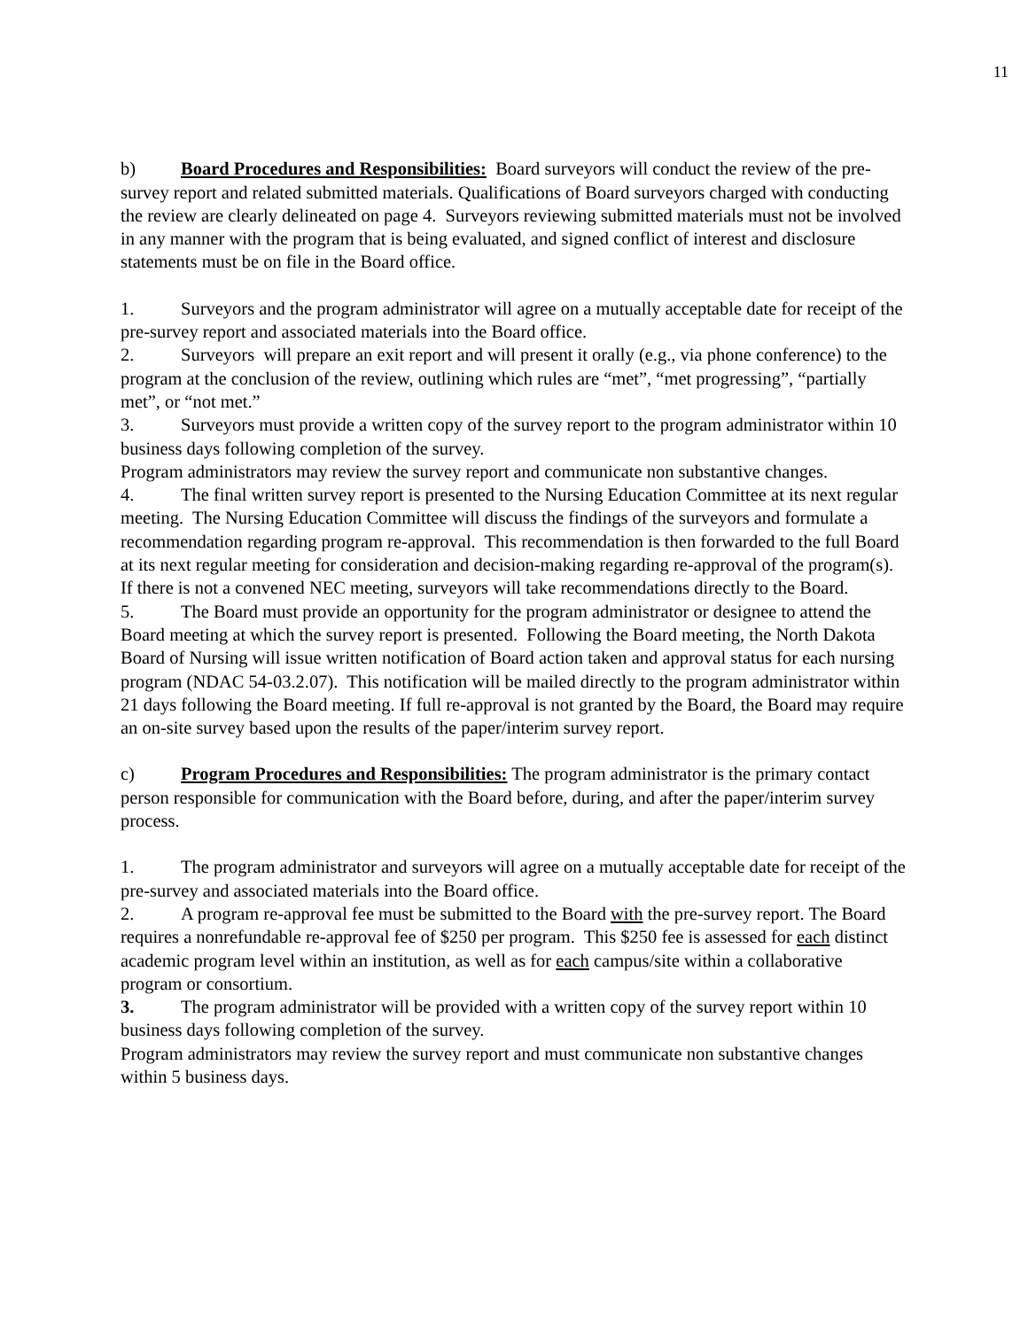11
b) Board Procedures and Responsibilities: Board surveyors will conduct the review of the pre-survey report and related submitted materials. Qualifications of Board surveyors charged with conducting the review are clearly delineated on page 4. Surveyors reviewing submitted materials must not be involved in any manner with the program that is being evaluated, and signed conflict of interest and disclosure statements must be on file in the Board office.
1. Surveyors and the program administrator will agree on a mutually acceptable date for receipt of the pre-survey report and associated materials into the Board office.
2. Surveyors will prepare an exit report and will present it orally (e.g., via phone conference) to the program at the conclusion of the review, outlining which rules are “met”, “met progressing”, “partially met”, or “not met.”
3. Surveyors must provide a written copy of the survey report to the program administrator within 10 business days following completion of the survey.
Program administrators may review the survey report and communicate non substantive changes.
4. The final written survey report is presented to the Nursing Education Committee at its next regular meeting. The Nursing Education Committee will discuss the findings of the surveyors and formulate a recommendation regarding program re-approval. This recommendation is then forwarded to the full Board at its next regular meeting for consideration and decision-making regarding re-approval of the program(s). If there is not a convened NEC meeting, surveyors will take recommendations directly to the Board.
5. The Board must provide an opportunity for the program administrator or designee to attend the Board meeting at which the survey report is presented. Following the Board meeting, the North Dakota Board of Nursing will issue written notification of Board action taken and approval status for each nursing program (NDAC 54-03.2.07). This notification will be mailed directly to the program administrator within 21 days following the Board meeting. If full re-approval is not granted by the Board, the Board may require an on-site survey based upon the results of the paper/interim survey report.
c) Program Procedures and Responsibilities: The program administrator is the primary contact person responsible for communication with the Board before, during, and after the paper/interim survey process.
1. The program administrator and surveyors will agree on a mutually acceptable date for receipt of the pre-survey and associated materials into the Board office.
2. A program re-approval fee must be submitted to the Board with the pre-survey report. The Board requires a nonrefundable re-approval fee of $250 per program. This $250 fee is assessed for each distinct academic program level within an institution, as well as for each campus/site within a collaborative program or consortium.
3. The program administrator will be provided with a written copy of the survey report within 10 business days following completion of the survey.
Program administrators may review the survey report and must communicate non substantive changes within 5 business days.